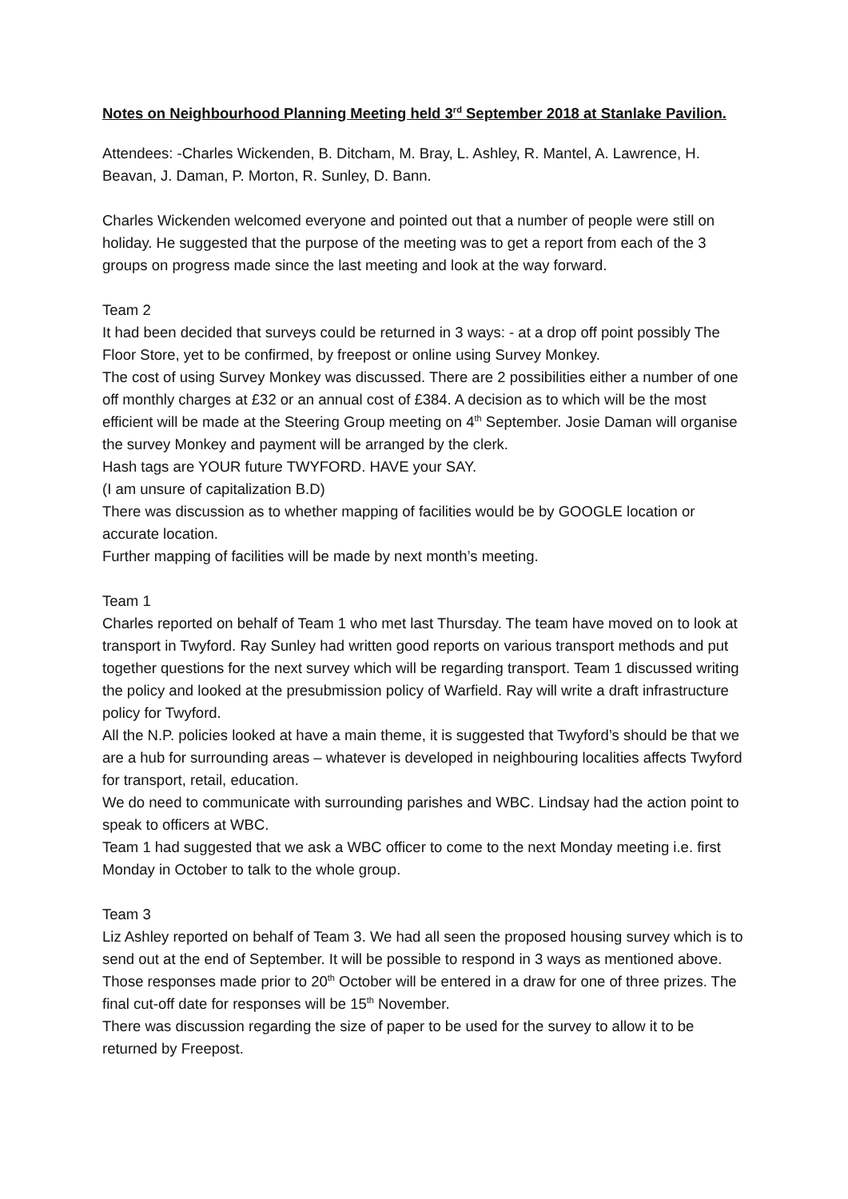Notes on Neighbourhood Planning Meeting held 3<sup>rd</sup> September 2018 at Stanlake Pavilion.
Attendees: -Charles Wickenden, B. Ditcham, M. Bray, L. Ashley, R. Mantel, A. Lawrence, H. Beavan, J. Daman, P. Morton, R. Sunley, D. Bann.
Charles Wickenden welcomed everyone and pointed out that a number of people were still on holiday. He suggested that the purpose of the meeting was to get a report from each of the 3 groups on progress made since the last meeting and look at the way forward.
Team 2
It had been decided that surveys could be returned in 3 ways: - at a drop off point possibly The Floor Store, yet to be confirmed, by freepost or online using Survey Monkey.
The cost of using Survey Monkey was discussed. There are 2 possibilities either a number of one off monthly charges at £32 or an annual cost of £384. A decision as to which will be the most efficient will be made at the Steering Group meeting on 4<sup>th</sup> September. Josie Daman will organise the survey Monkey and payment will be arranged by the clerk.
Hash tags are YOUR future TWYFORD. HAVE your SAY.
(I am unsure of capitalization B.D)
There was discussion as to whether mapping of facilities would be by GOOGLE location or accurate location.
Further mapping of facilities will be made by next month’s meeting.
Team 1
Charles reported on behalf of Team 1 who met last Thursday. The team have moved on to look at transport in Twyford. Ray Sunley had written good reports on various transport methods and put together questions for the next survey which will be regarding transport. Team 1 discussed writing the policy and looked at the presubmission policy of Warfield. Ray will write a draft infrastructure policy for Twyford.
All the N.P. policies looked at have a main theme, it is suggested that Twyford’s should be that we are a hub for surrounding areas – whatever is developed in neighbouring localities affects Twyford for transport, retail, education.
We do need to communicate with surrounding parishes and WBC. Lindsay had the action point to speak to officers at WBC.
Team 1 had suggested that we ask a WBC officer to come to the next Monday meeting i.e. first Monday in October to talk to the whole group.
Team 3
Liz Ashley reported on behalf of Team 3. We had all seen the proposed housing survey which is to send out at the end of September. It will be possible to respond in 3 ways as mentioned above. Those responses made prior to 20<sup>th</sup> October will be entered in a draw for one of three prizes. The final cut-off date for responses will be 15<sup>th</sup> November.
There was discussion regarding the size of paper to be used for the survey to allow it to be returned by Freepost.